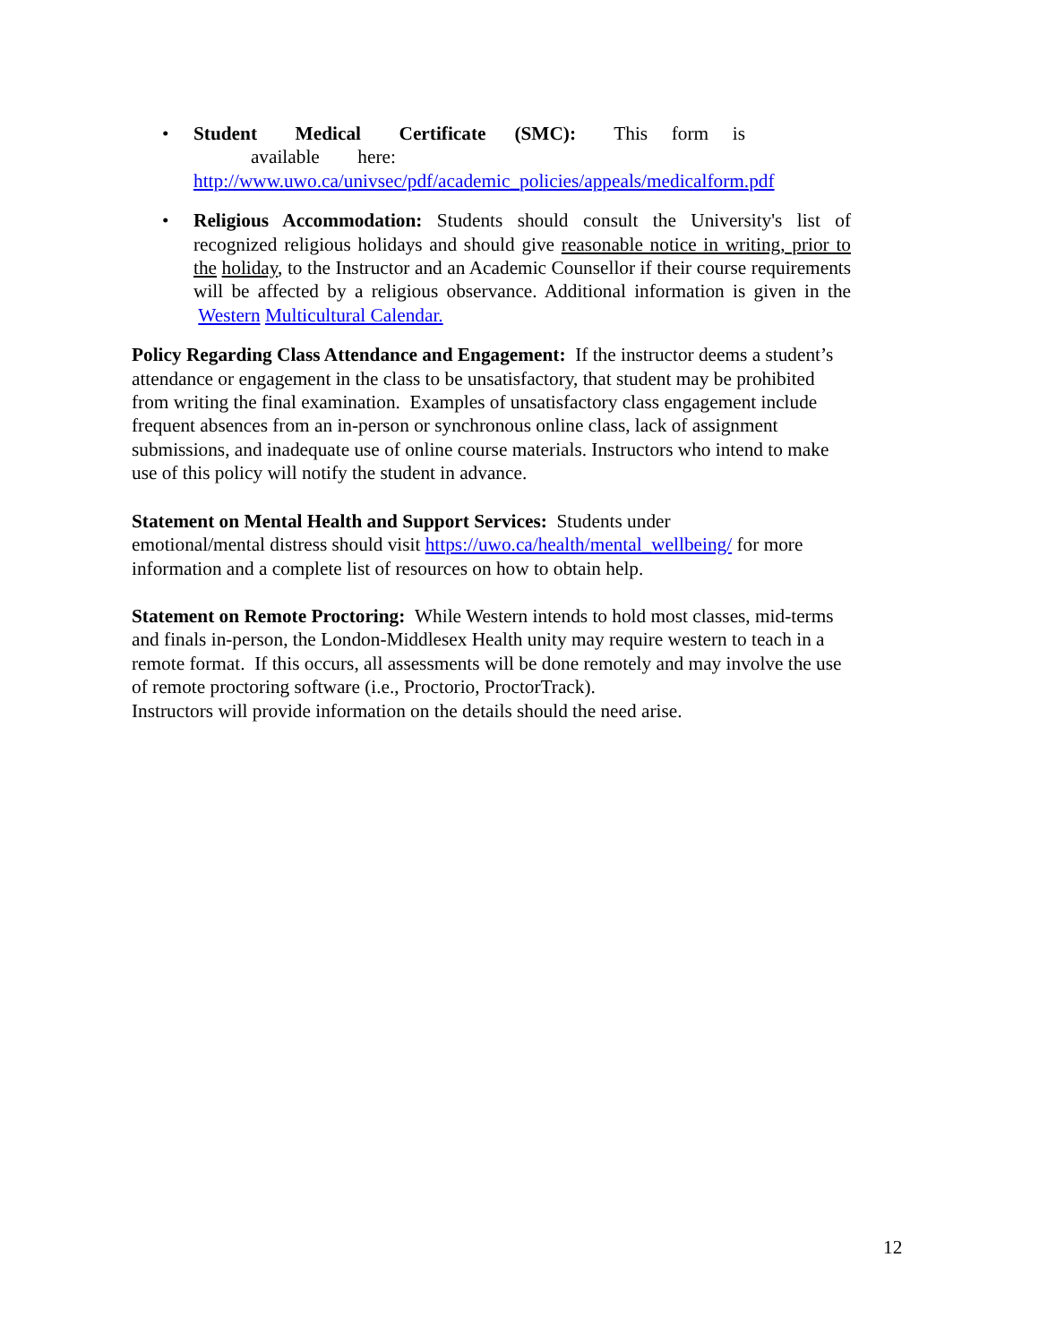• Student Medical Certificate (SMC): This form is
available here:
http://www.uwo.ca/univsec/pdf/academic_policies/appeals/medicalform.pdf
• Religious Accommodation: Students should consult the University's list of recognized religious holidays and should give reasonable notice in writing, prior to the holiday, to the Instructor and an Academic Counsellor if their course requirements will be affected by a religious observance. Additional information is given in the Western Multicultural Calendar.
Policy Regarding Class Attendance and Engagement: If the instructor deems a student’s attendance or engagement in the class to be unsatisfactory, that student may be prohibited from writing the final examination. Examples of unsatisfactory class engagement include frequent absences from an in-person or synchronous online class, lack of assignment submissions, and inadequate use of online course materials. Instructors who intend to make use of this policy will notify the student in advance.
Statement on Mental Health and Support Services: Students under
emotional/mental distress should visit https://uwo.ca/health/mental_wellbeing/ for more information and a complete list of resources on how to obtain help.
Statement on Remote Proctoring: While Western intends to hold most classes, mid-terms and finals in-person, the London-Middlesex Health unity may require western to teach in a remote format. If this occurs, all assessments will be done remotely and may involve the use of remote proctoring software (i.e., Proctorio, ProctorTrack).
Instructors will provide information on the details should the need arise.
12